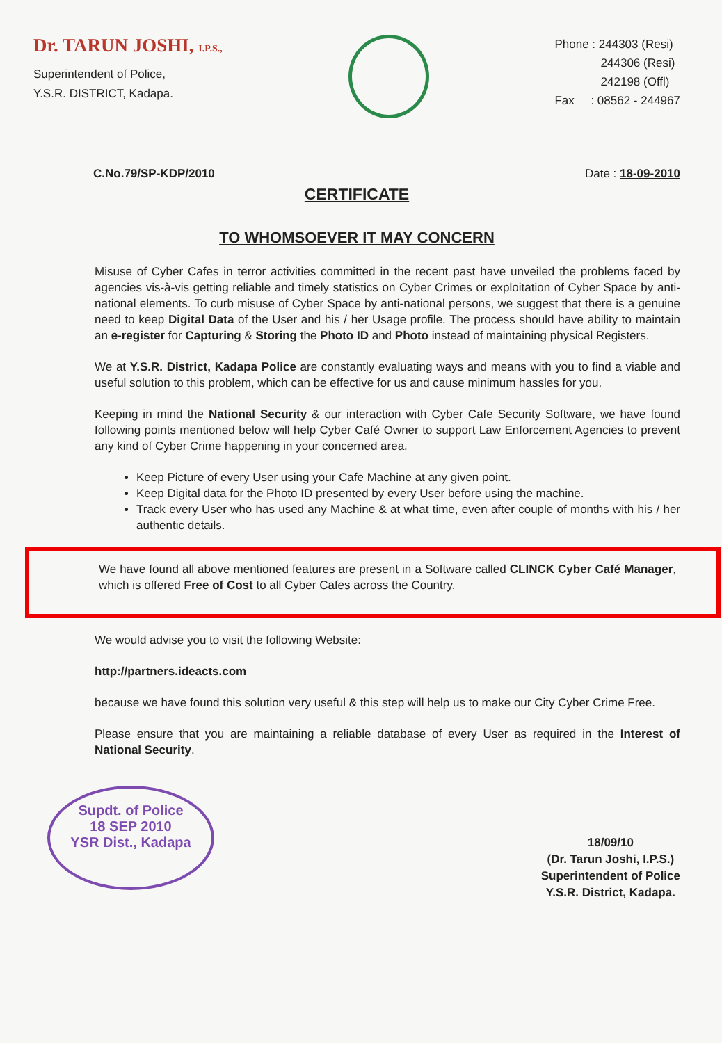Dr. TARUN JOSHI, I.P.S.,
Superintendent of Police,
Y.S.R. DISTRICT, Kadapa.
Phone : 244303 (Resi)
244306 (Resi)
242198 (Offl)
Fax : 08562 - 244967
C.No.79/SP-KDP/2010 Date : 18-09-2010
CERTIFICATE
TO WHOMSOEVER IT MAY CONCERN
Misuse of Cyber Cafes in terror activities committed in the recent past have unveiled the problems faced by agencies vis-à-vis getting reliable and timely statistics on Cyber Crimes or exploitation of Cyber Space by anti-national elements. To curb misuse of Cyber Space by anti-national persons, we suggest that there is a genuine need to keep Digital Data of the User and his / her Usage profile. The process should have ability to maintain an e-register for Capturing & Storing the Photo ID and Photo instead of maintaining physical Registers.
We at Y.S.R. District, Kadapa Police are constantly evaluating ways and means with you to find a viable and useful solution to this problem, which can be effective for us and cause minimum hassles for you.
Keeping in mind the National Security & our interaction with Cyber Cafe Security Software, we have found following points mentioned below will help Cyber Café Owner to support Law Enforcement Agencies to prevent any kind of Cyber Crime happening in your concerned area.
Keep Picture of every User using your Cafe Machine at any given point.
Keep Digital data for the Photo ID presented by every User before using the machine.
Track every User who has used any Machine & at what time, even after couple of months with his / her authentic details.
We have found all above mentioned features are present in a Software called CLINCK Cyber Café Manager, which is offered Free of Cost to all Cyber Cafes across the Country.
We would advise you to visit the following Website:
http://partners.ideacts.com
because we have found this solution very useful & this step will help us to make our City Cyber Crime Free.
Please ensure that you are maintaining a reliable database of every User as required in the Interest of National Security.
Supdt. of Police
18 SEP 2010
YSR Dist., Kadapa
18/09/10
(Dr. Tarun Joshi, I.P.S.)
Superintendent of Police
Y.S.R. District, Kadapa.